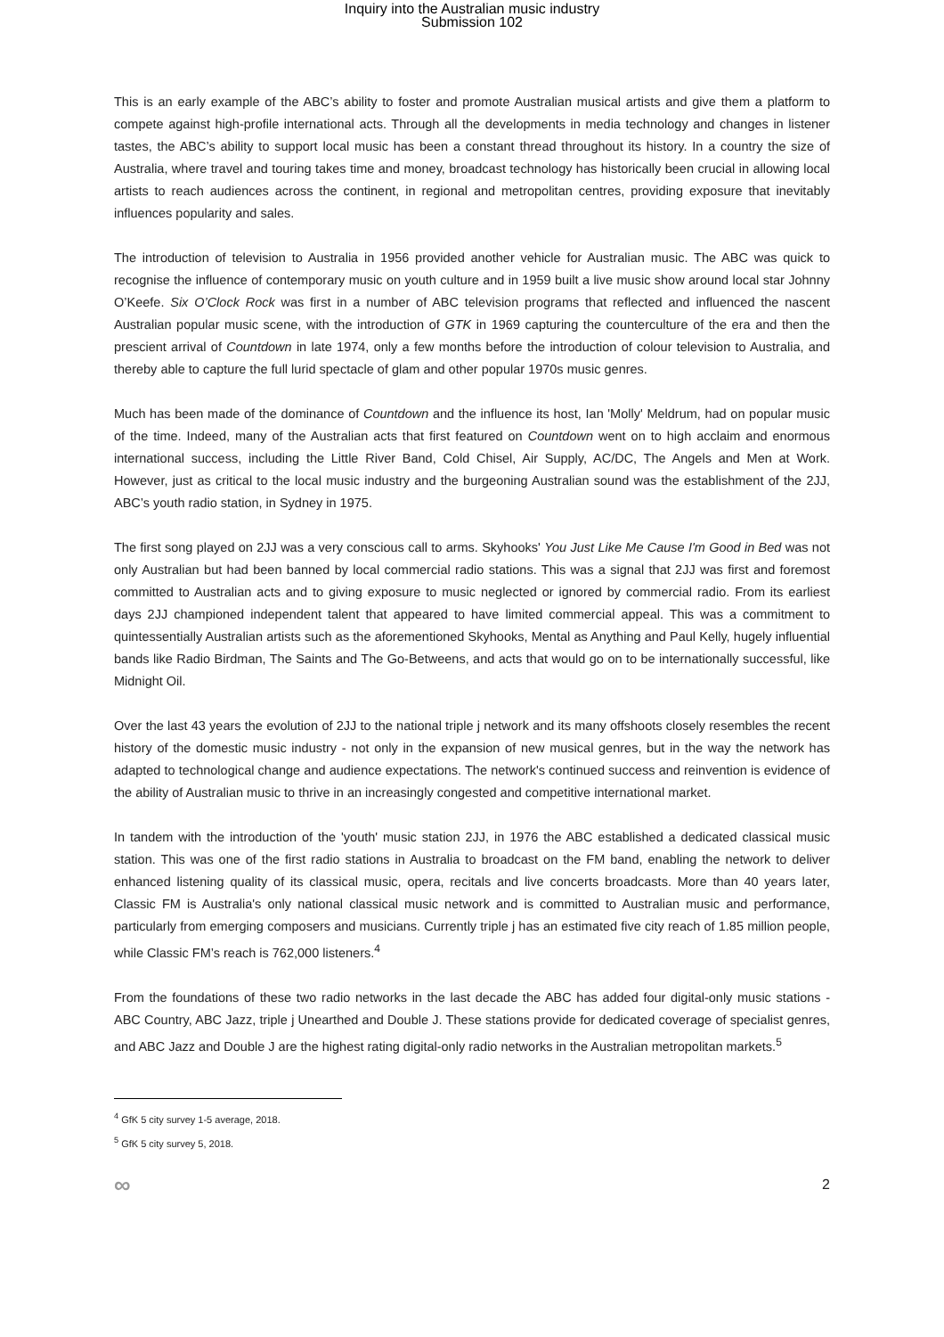Inquiry into the Australian music industry
Submission 102
This is an early example of the ABC’s ability to foster and promote Australian musical artists and give them a platform to compete against high-profile international acts. Through all the developments in media technology and changes in listener tastes, the ABC’s ability to support local music has been a constant thread throughout its history. In a country the size of Australia, where travel and touring takes time and money, broadcast technology has historically been crucial in allowing local artists to reach audiences across the continent, in regional and metropolitan centres, providing exposure that inevitably influences popularity and sales.
The introduction of television to Australia in 1956 provided another vehicle for Australian music. The ABC was quick to recognise the influence of contemporary music on youth culture and in 1959 built a live music show around local star Johnny O’Keefe. Six O’Clock Rock was first in a number of ABC television programs that reflected and influenced the nascent Australian popular music scene, with the introduction of GTK in 1969 capturing the counterculture of the era and then the prescient arrival of Countdown in late 1974, only a few months before the introduction of colour television to Australia, and thereby able to capture the full lurid spectacle of glam and other popular 1970s music genres.
Much has been made of the dominance of Countdown and the influence its host, Ian 'Molly' Meldrum, had on popular music of the time. Indeed, many of the Australian acts that first featured on Countdown went on to high acclaim and enormous international success, including the Little River Band, Cold Chisel, Air Supply, AC/DC, The Angels and Men at Work. However, just as critical to the local music industry and the burgeoning Australian sound was the establishment of the 2JJ, ABC’s youth radio station, in Sydney in 1975.
The first song played on 2JJ was a very conscious call to arms. Skyhooks' You Just Like Me Cause I'm Good in Bed was not only Australian but had been banned by local commercial radio stations. This was a signal that 2JJ was first and foremost committed to Australian acts and to giving exposure to music neglected or ignored by commercial radio. From its earliest days 2JJ championed independent talent that appeared to have limited commercial appeal. This was a commitment to quintessentially Australian artists such as the aforementioned Skyhooks, Mental as Anything and Paul Kelly, hugely influential bands like Radio Birdman, The Saints and The Go-Betweens, and acts that would go on to be internationally successful, like Midnight Oil.
Over the last 43 years the evolution of 2JJ to the national triple j network and its many offshoots closely resembles the recent history of the domestic music industry - not only in the expansion of new musical genres, but in the way the network has adapted to technological change and audience expectations. The network's continued success and reinvention is evidence of the ability of Australian music to thrive in an increasingly congested and competitive international market.
In tandem with the introduction of the 'youth' music station 2JJ, in 1976 the ABC established a dedicated classical music station. This was one of the first radio stations in Australia to broadcast on the FM band, enabling the network to deliver enhanced listening quality of its classical music, opera, recitals and live concerts broadcasts. More than 40 years later, Classic FM is Australia's only national classical music network and is committed to Australian music and performance, particularly from emerging composers and musicians. Currently triple j has an estimated five city reach of 1.85 million people, while Classic FM’s reach is 762,000 listeners.<sup>4</sup>
From the foundations of these two radio networks in the last decade the ABC has added four digital-only music stations - ABC Country, ABC Jazz, triple j Unearthed and Double J. These stations provide for dedicated coverage of specialist genres, and ABC Jazz and Double J are the highest rating digital-only radio networks in the Australian metropolitan markets.<sup>5</sup>
<sup>4</sup> GfK 5 city survey 1-5 average, 2018.
<sup>5</sup> GfK 5 city survey 5, 2018.
∞ 2